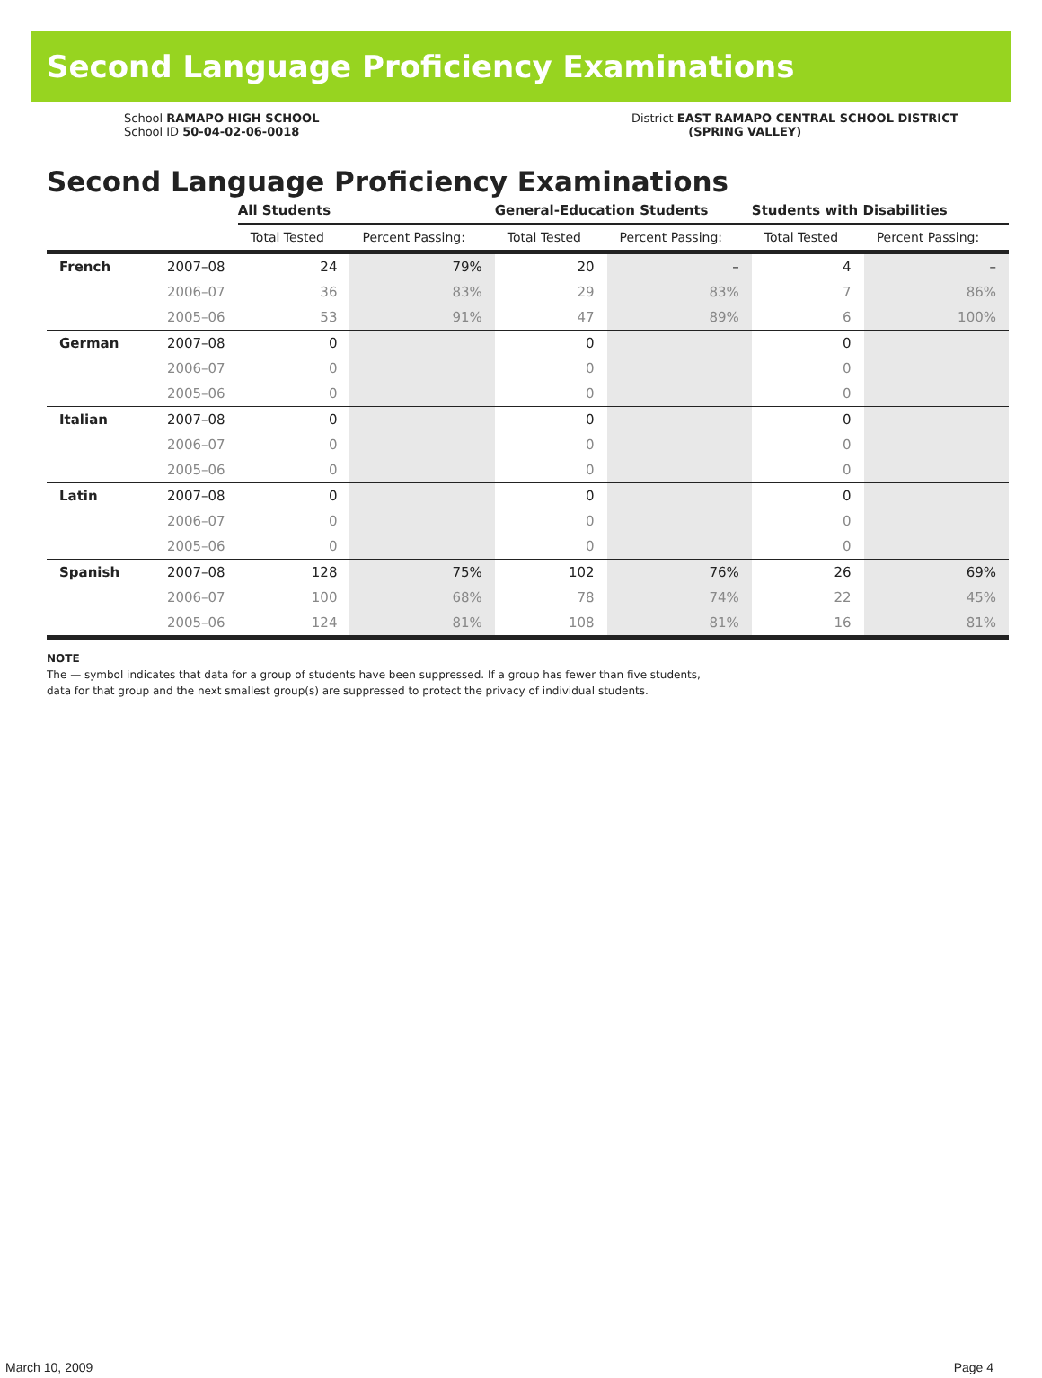Second Language Proficiency Examinations
School RAMAPO HIGH SCHOOL
School ID 50-04-02-06-0018
District EAST RAMAPO CENTRAL SCHOOL DISTRICT
(SPRING VALLEY)
Second Language Proficiency Examinations
| | | All Students | | General-Education Students | | Students with Disabilities | |
| --- | --- | --- | --- | --- | --- | --- | --- |
| | | Total Tested | Percent Passing: | Total Tested | Percent Passing: | Total Tested | Percent Passing: |
| French | 2007–08 | 24 | 79% | 20 | – | 4 | – |
| | 2006–07 | 36 | 83% | 29 | 83% | 7 | 86% |
| | 2005–06 | 53 | 91% | 47 | 89% | 6 | 100% |
| German | 2007–08 | 0 | | 0 | | 0 | |
| | 2006–07 | 0 | | 0 | | 0 | |
| | 2005–06 | 0 | | 0 | | 0 | |
| Italian | 2007–08 | 0 | | 0 | | 0 | |
| | 2006–07 | 0 | | 0 | | 0 | |
| | 2005–06 | 0 | | 0 | | 0 | |
| Latin | 2007–08 | 0 | | 0 | | 0 | |
| | 2006–07 | 0 | | 0 | | 0 | |
| | 2005–06 | 0 | | 0 | | 0 | |
| Spanish | 2007–08 | 128 | 75% | 102 | 76% | 26 | 69% |
| | 2006–07 | 100 | 68% | 78 | 74% | 22 | 45% |
| | 2005–06 | 124 | 81% | 108 | 81% | 16 | 81% |
NOTE
The — symbol indicates that data for a group of students have been suppressed. If a group has fewer than five students,
data for that group and the next smallest group(s) are suppressed to protect the privacy of individual students.
March 10, 2009 Page 4